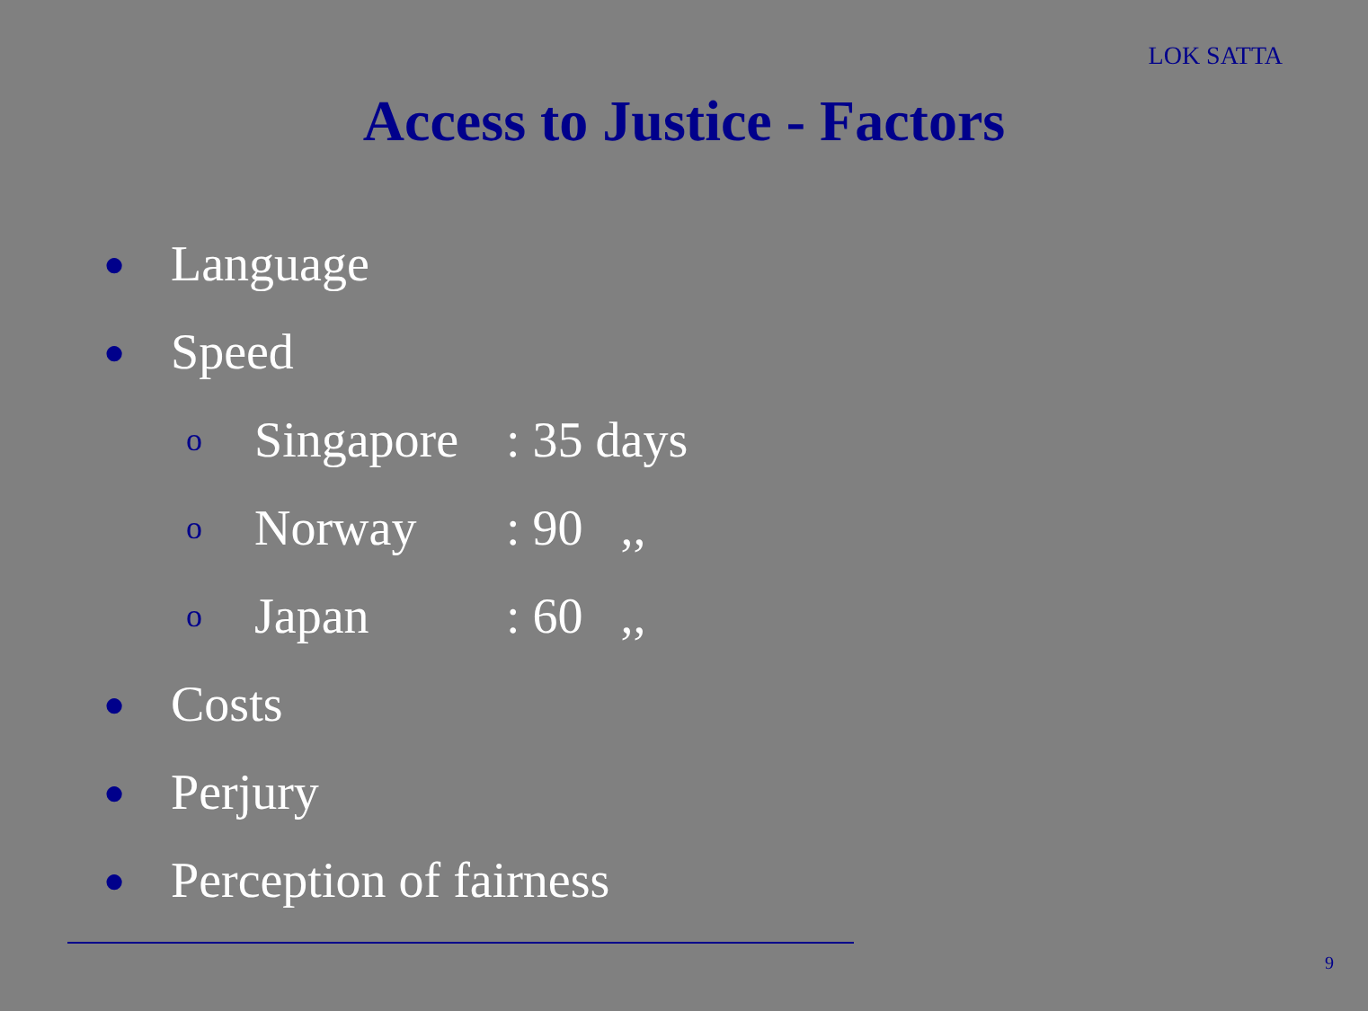LOK SATTA
Access to Justice - Factors
● Language
● Speed
o Singapore: 35 days
o Norway: 90 ,,
o Japan: 60 ,,
● Costs
● Perjury
● Perception of fairness
9